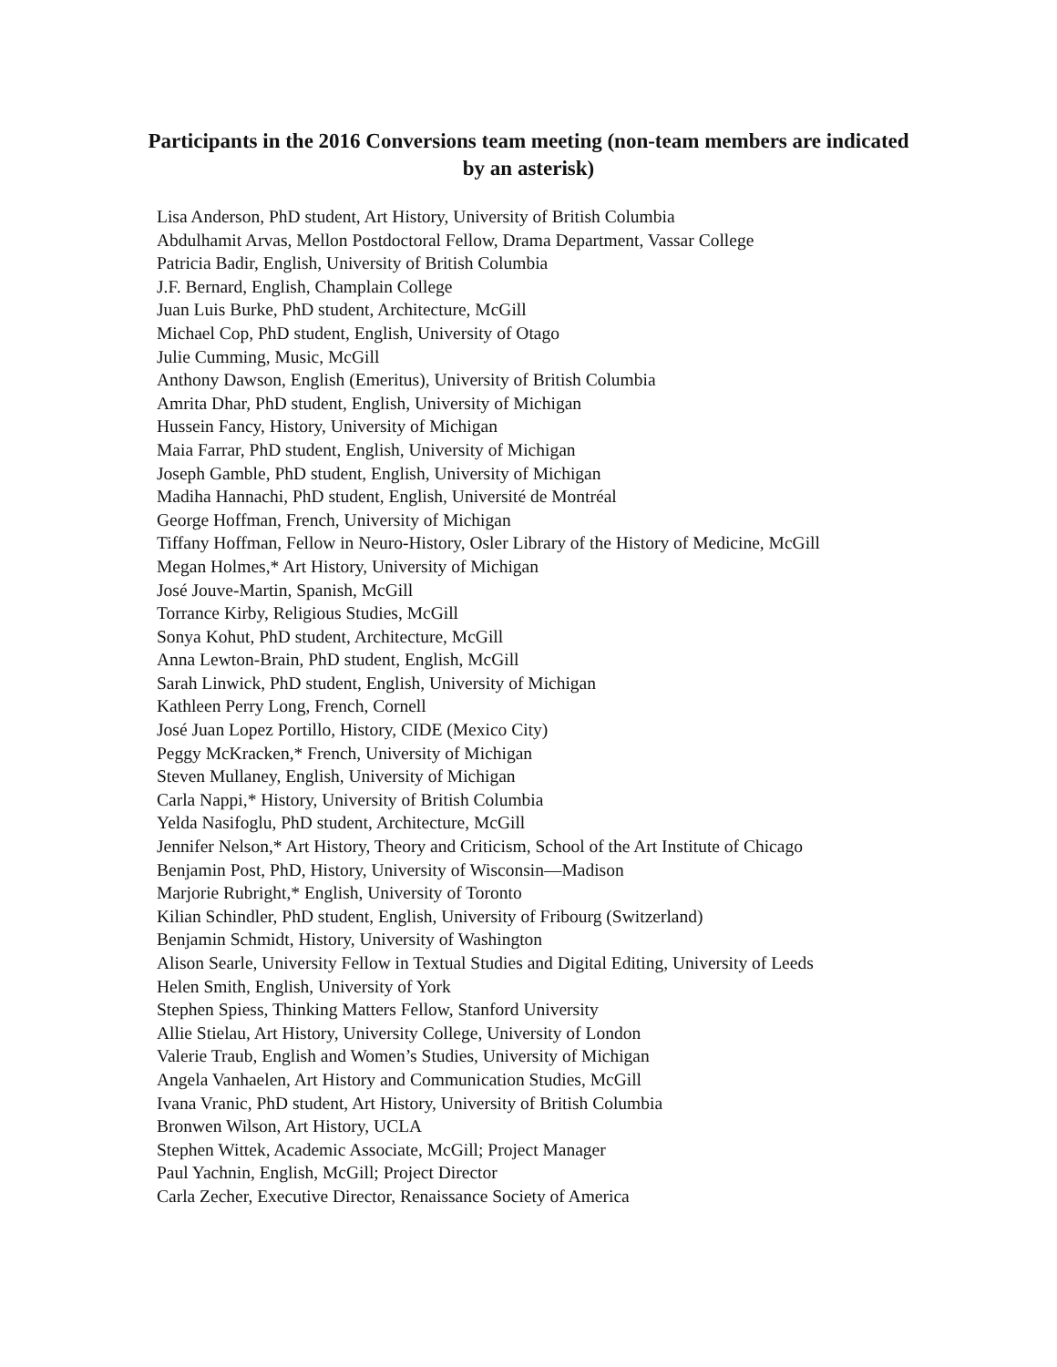Participants in the 2016 Conversions team meeting (non-team members are indicated by an asterisk)
Lisa Anderson, PhD student, Art History, University of British Columbia
Abdulhamit Arvas, Mellon Postdoctoral Fellow, Drama Department, Vassar College
Patricia Badir, English, University of British Columbia
J.F. Bernard, English, Champlain College
Juan Luis Burke, PhD student, Architecture, McGill
Michael Cop, PhD student, English, University of Otago
Julie Cumming, Music, McGill
Anthony Dawson, English (Emeritus), University of British Columbia
Amrita Dhar, PhD student, English, University of Michigan
Hussein Fancy, History, University of Michigan
Maia Farrar, PhD student, English, University of Michigan
Joseph Gamble, PhD student, English, University of Michigan
Madiha Hannachi, PhD student, English, Université de Montréal
George Hoffman, French, University of Michigan
Tiffany Hoffman, Fellow in Neuro-History, Osler Library of the History of Medicine, McGill
Megan Holmes,* Art History, University of Michigan
José Jouve-Martin, Spanish, McGill
Torrance Kirby, Religious Studies, McGill
Sonya Kohut, PhD student, Architecture, McGill
Anna Lewton-Brain, PhD student, English, McGill
Sarah Linwick, PhD student, English, University of Michigan
Kathleen Perry Long, French, Cornell
José Juan Lopez Portillo, History, CIDE (Mexico City)
Peggy McKracken,* French, University of Michigan
Steven Mullaney, English, University of Michigan
Carla Nappi,* History, University of British Columbia
Yelda Nasifoglu, PhD student, Architecture, McGill
Jennifer Nelson,* Art History, Theory and Criticism, School of the Art Institute of Chicago
Benjamin Post, PhD, History, University of Wisconsin—Madison
Marjorie Rubright,* English, University of Toronto
Kilian Schindler, PhD student, English, University of Fribourg (Switzerland)
Benjamin Schmidt, History, University of Washington
Alison Searle, University Fellow in Textual Studies and Digital Editing, University of Leeds
Helen Smith, English, University of York
Stephen Spiess, Thinking Matters Fellow, Stanford University
Allie Stielau, Art History, University College, University of London
Valerie Traub, English and Women’s Studies, University of Michigan
Angela Vanhaelen, Art History and Communication Studies, McGill
Ivana Vranic, PhD student, Art History, University of British Columbia
Bronwen Wilson, Art History, UCLA
Stephen Wittek, Academic Associate, McGill; Project Manager
Paul Yachnin, English, McGill; Project Director
Carla Zecher, Executive Director, Renaissance Society of America